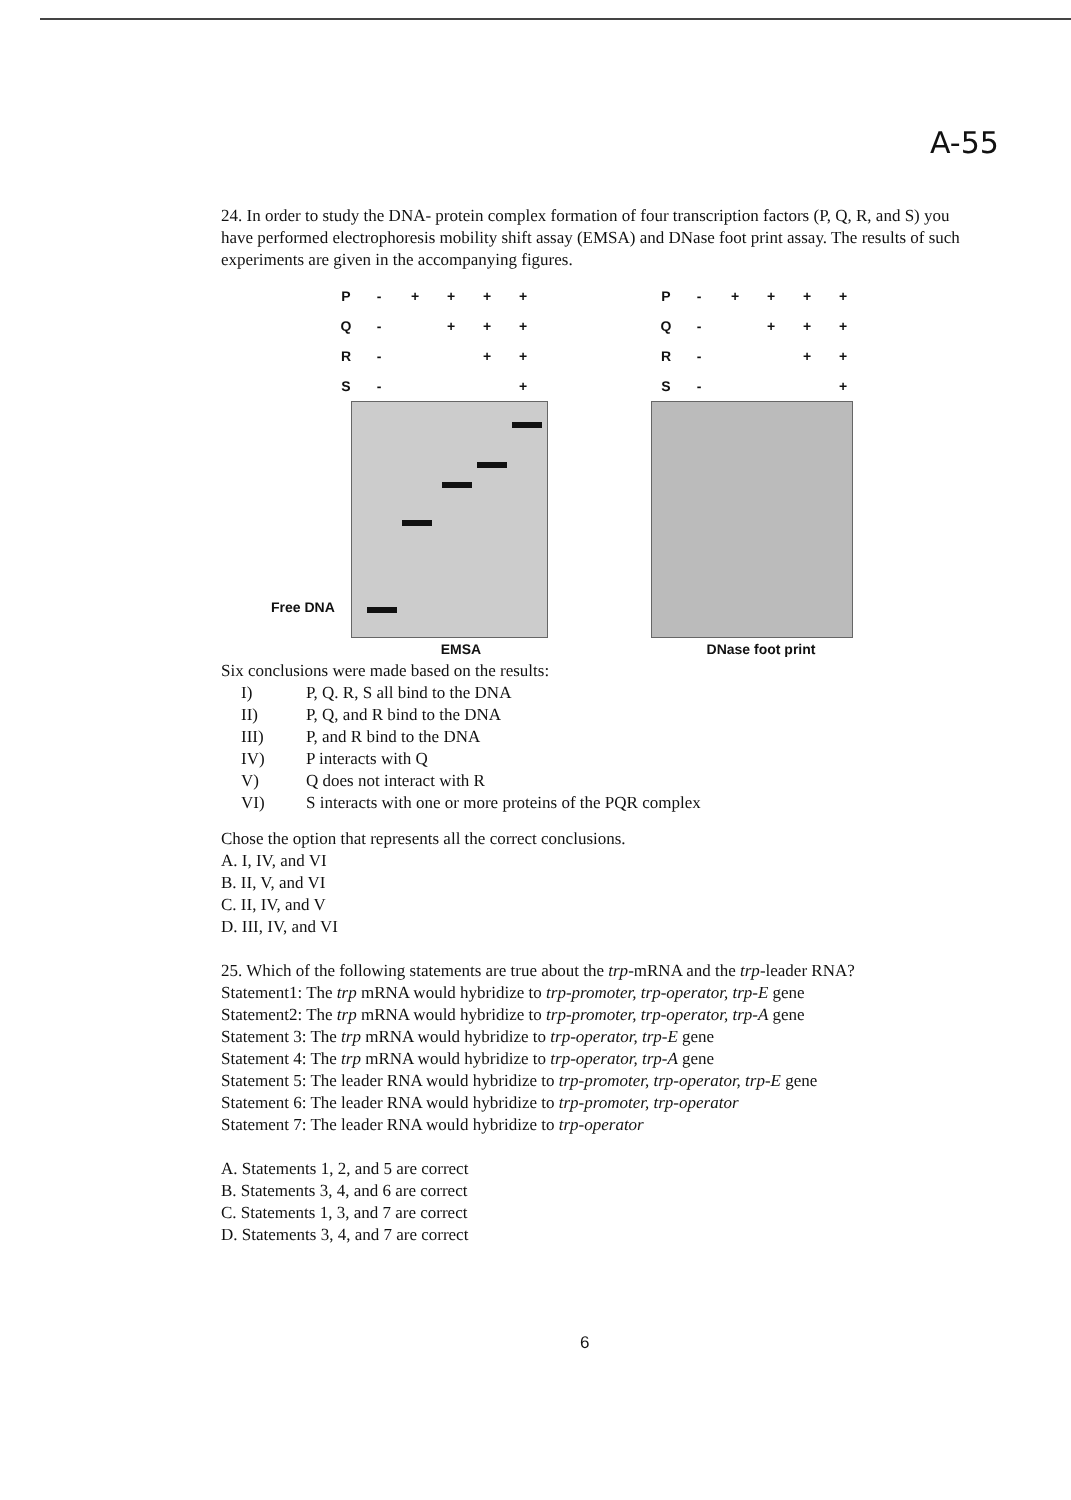A-55
24. In order to study the DNA- protein complex formation of four transcription factors (P, Q, R, and S) you have performed electrophoresis mobility shift assay (EMSA) and DNase foot print assay. The results of such experiments are given in the accompanying figures.
P - + + + + Q - + + + R - + + S - +
Free DNA
EMSA
P - + + + + Q - + + + R - + + S - +
DNase foot print
Six conclusions were made based on the results:
I) P, Q. R, S all bind to the DNA
II) P, Q, and R bind to the DNA
III) P, and R bind to the DNA
IV) P interacts with Q
V) Q does not interact with R
VI) S interacts with one or more proteins of the PQR complex
Chose the option that represents all the correct conclusions.
A. I, IV, and VI
B. II, V, and VI
C. II, IV, and V
D. III, IV, and VI
25. Which of the following statements are true about the trp-mRNA and the trp-leader RNA?
Statement1: The trp mRNA would hybridize to trp-promoter, trp-operator, trp-E gene
Statement2: The trp mRNA would hybridize to trp-promoter, trp-operator, trp-A gene
Statement 3: The trp mRNA would hybridize to trp-operator, trp-E gene
Statement 4: The trp mRNA would hybridize to trp-operator, trp-A gene
Statement 5: The leader RNA would hybridize to trp-promoter, trp-operator, trp-E gene
Statement 6: The leader RNA would hybridize to trp-promoter, trp-operator
Statement 7: The leader RNA would hybridize to trp-operator
A. Statements 1, 2, and 5 are correct
B. Statements 3, 4, and 6 are correct
C. Statements 1, 3, and 7 are correct
D. Statements 3, 4, and 7 are correct
6